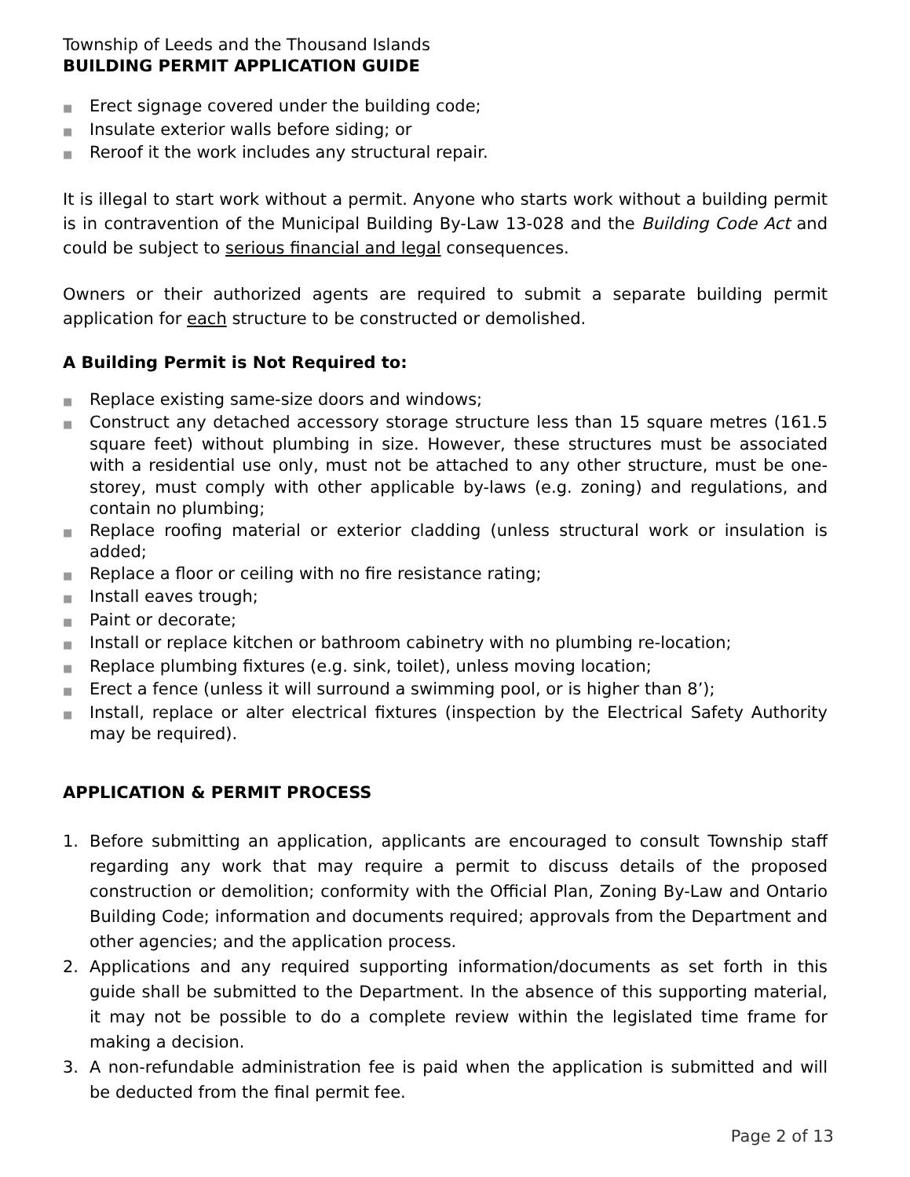Township of Leeds and the Thousand Islands
BUILDING PERMIT APPLICATION GUIDE
■ Erect signage covered under the building code;
■ Insulate exterior walls before siding; or
■ Reroof it the work includes any structural repair.
It is illegal to start work without a permit. Anyone who starts work without a building permit is in contravention of the Municipal Building By-Law 13-028 and the Building Code Act and could be subject to serious financial and legal consequences.
Owners or their authorized agents are required to submit a separate building permit application for each structure to be constructed or demolished.
A Building Permit is Not Required to:
■ Replace existing same-size doors and windows;
■ Construct any detached accessory storage structure less than 15 square metres (161.5 square feet) without plumbing in size. However, these structures must be associated with a residential use only, must not be attached to any other structure, must be one-storey, must comply with other applicable by-laws (e.g. zoning) and regulations, and contain no plumbing;
■ Replace roofing material or exterior cladding (unless structural work or insulation is added;
■ Replace a floor or ceiling with no fire resistance rating;
■ Install eaves trough;
■ Paint or decorate;
■ Install or replace kitchen or bathroom cabinetry with no plumbing re-location;
■ Replace plumbing fixtures (e.g. sink, toilet), unless moving location;
■ Erect a fence (unless it will surround a swimming pool, or is higher than 8’);
■ Install, replace or alter electrical fixtures (inspection by the Electrical Safety Authority may be required).
APPLICATION & PERMIT PROCESS
1. Before submitting an application, applicants are encouraged to consult Township staff regarding any work that may require a permit to discuss details of the proposed construction or demolition; conformity with the Official Plan, Zoning By-Law and Ontario Building Code; information and documents required; approvals from the Department and other agencies; and the application process.
2. Applications and any required supporting information/documents as set forth in this guide shall be submitted to the Department. In the absence of this supporting material, it may not be possible to do a complete review within the legislated time frame for making a decision.
3. A non-refundable administration fee is paid when the application is submitted and will be deducted from the final permit fee.
Page 2 of 13